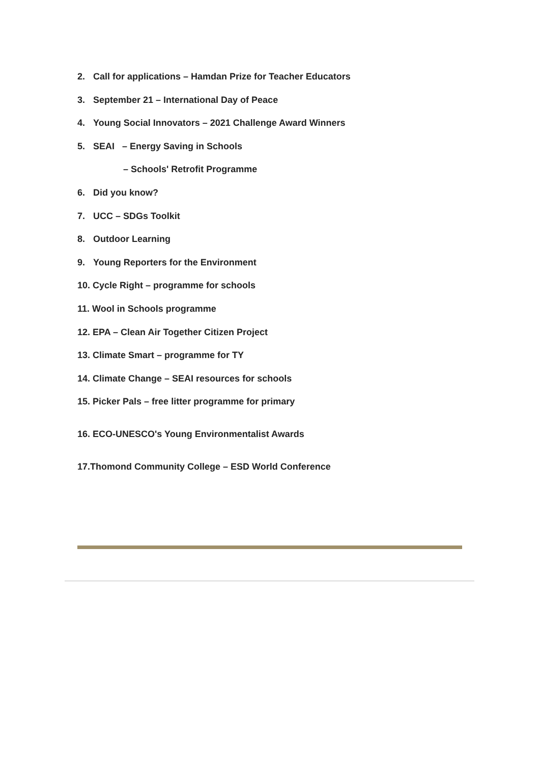2. Call for applications – Hamdan Prize for Teacher Educators
3. September 21 – International Day of Peace
4. Young Social Innovators – 2021 Challenge Award Winners
5. SEAI – Energy Saving in Schools
– Schools' Retrofit Programme
6. Did you know?
7. UCC – SDGs Toolkit
8. Outdoor Learning
9. Young Reporters for the Environment
10. Cycle Right – programme for schools
11. Wool in Schools programme
12. EPA – Clean Air Together Citizen Project
13. Climate Smart – programme for TY
14. Climate Change – SEAI resources for schools
15. Picker Pals – free litter programme for primary
16. ECO-UNESCO's Young Environmentalist Awards
17.Thomond Community College – ESD World Conference